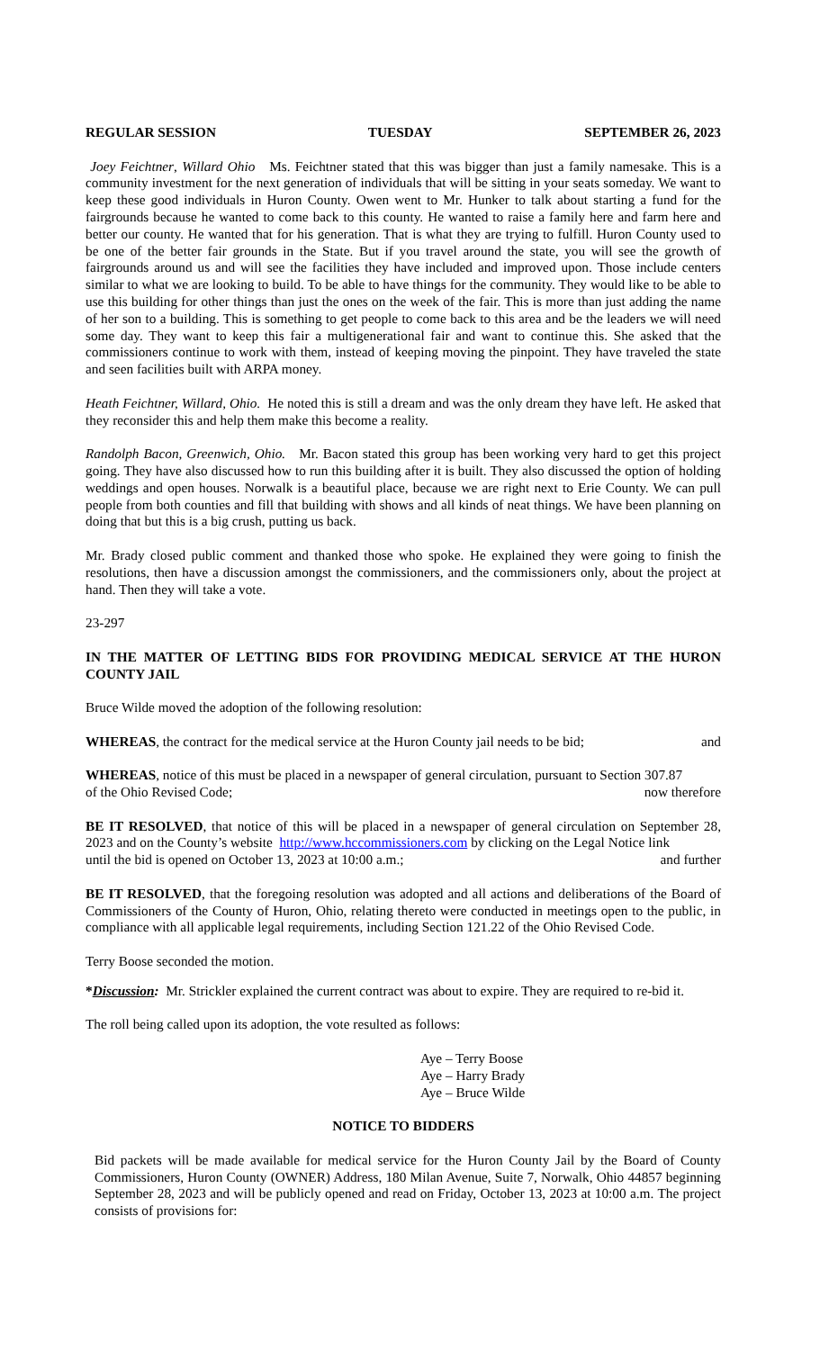REGULAR SESSION TUESDAY SEPTEMBER 26, 2023
Joey Feichtner, Willard Ohio Ms. Feichtner stated that this was bigger than just a family namesake. This is a community investment for the next generation of individuals that will be sitting in your seats someday. We want to keep these good individuals in Huron County. Owen went to Mr. Hunker to talk about starting a fund for the fairgrounds because he wanted to come back to this county. He wanted to raise a family here and farm here and better our county. He wanted that for his generation. That is what they are trying to fulfill. Huron County used to be one of the better fair grounds in the State. But if you travel around the state, you will see the growth of fairgrounds around us and will see the facilities they have included and improved upon. Those include centers similar to what we are looking to build. To be able to have things for the community. They would like to be able to use this building for other things than just the ones on the week of the fair. This is more than just adding the name of her son to a building. This is something to get people to come back to this area and be the leaders we will need some day. They want to keep this fair a multigenerational fair and want to continue this. She asked that the commissioners continue to work with them, instead of keeping moving the pinpoint. They have traveled the state and seen facilities built with ARPA money.
Heath Feichtner, Willard, Ohio. He noted this is still a dream and was the only dream they have left. He asked that they reconsider this and help them make this become a reality.
Randolph Bacon, Greenwich, Ohio. Mr. Bacon stated this group has been working very hard to get this project going. They have also discussed how to run this building after it is built. They also discussed the option of holding weddings and open houses. Norwalk is a beautiful place, because we are right next to Erie County. We can pull people from both counties and fill that building with shows and all kinds of neat things. We have been planning on doing that but this is a big crush, putting us back.
Mr. Brady closed public comment and thanked those who spoke. He explained they were going to finish the resolutions, then have a discussion amongst the commissioners, and the commissioners only, about the project at hand. Then they will take a vote.
23-297
IN THE MATTER OF LETTING BIDS FOR PROVIDING MEDICAL SERVICE AT THE HURON COUNTY JAIL
Bruce Wilde moved the adoption of the following resolution:
WHEREAS, the contract for the medical service at the Huron County jail needs to be bid; and
WHEREAS, notice of this must be placed in a newspaper of general circulation, pursuant to Section 307.87
of the Ohio Revised Code; now therefore
BE IT RESOLVED, that notice of this will be placed in a newspaper of general circulation on September 28, 2023 and on the County’s website http://www.hccommissioners.com by clicking on the Legal Notice link
until the bid is opened on October 13, 2023 at 10:00 a.m.; and further
BE IT RESOLVED, that the foregoing resolution was adopted and all actions and deliberations of the Board of Commissioners of the County of Huron, Ohio, relating thereto were conducted in meetings open to the public, in compliance with all applicable legal requirements, including Section 121.22 of the Ohio Revised Code.
Terry Boose seconded the motion.
*Discussion: Mr. Strickler explained the current contract was about to expire. They are required to re-bid it.
The roll being called upon its adoption, the vote resulted as follows:
Aye – Terry Boose
Aye – Harry Brady
Aye – Bruce Wilde
NOTICE TO BIDDERS
Bid packets will be made available for medical service for the Huron County Jail by the Board of County Commissioners, Huron County (OWNER) Address, 180 Milan Avenue, Suite 7, Norwalk, Ohio 44857 beginning September 28, 2023 and will be publicly opened and read on Friday, October 13, 2023 at 10:00 a.m. The project consists of provisions for: